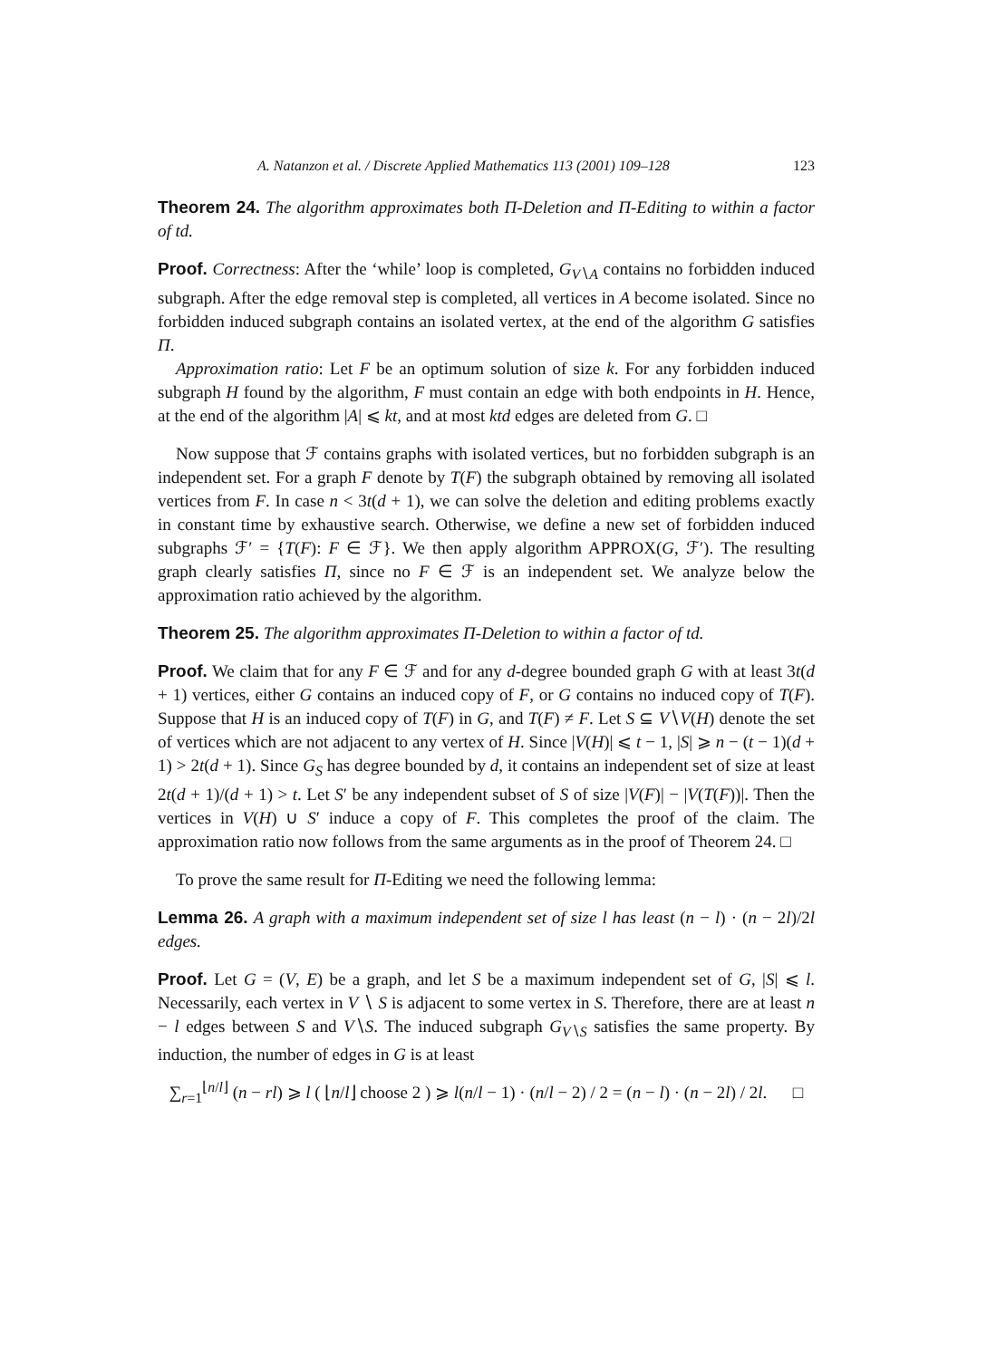A. Natanzon et al. / Discrete Applied Mathematics 113 (2001) 109–128 123
Theorem 24. The algorithm approximates both Π-Deletion and Π-Editing to within a factor of td.
Proof. Correctness: After the ‘while’ loop is completed, G<sub>V∖A</sub> contains no forbidden induced subgraph. After the edge removal step is completed, all vertices in A become isolated. Since no forbidden induced subgraph contains an isolated vertex, at the end of the algorithm G satisfies Π.
Approximation ratio: Let F be an optimum solution of size k. For any forbidden induced subgraph H found by the algorithm, F must contain an edge with both endpoints in H. Hence, at the end of the algorithm |A| ⩽ kt, and at most ktd edges are deleted from G. □
Now suppose that ℱ contains graphs with isolated vertices, but no forbidden subgraph is an independent set. For a graph F denote by T(F) the subgraph obtained by removing all isolated vertices from F. In case n < 3t(d + 1), we can solve the deletion and editing problems exactly in constant time by exhaustive search. Otherwise, we define a new set of forbidden induced subgraphs ℱ′ = {T(F): F ∈ ℱ}. We then apply algorithm APPROX(G, ℱ′). The resulting graph clearly satisfies Π, since no F ∈ ℱ is an independent set. We analyze below the approximation ratio achieved by the algorithm.
Theorem 25. The algorithm approximates Π-Deletion to within a factor of td.
Proof. We claim that for any F ∈ ℱ and for any d-degree bounded graph G with at least 3t(d + 1) vertices, either G contains an induced copy of F, or G contains no induced copy of T(F). Suppose that H is an induced copy of T(F) in G, and T(F) ≠ F. Let S ⊆ V∖V(H) denote the set of vertices which are not adjacent to any vertex of H. Since |V(H)| ⩽ t − 1, |S| ⩾ n − (t − 1)(d + 1) > 2t(d + 1). Since G<sub>S</sub> has degree bounded by d, it contains an independent set of size at least 2t(d + 1)/(d + 1) > t. Let S′ be any independent subset of S of size |V(F)| − |V(T(F))|. Then the vertices in V(H) ∪ S′ induce a copy of F. This completes the proof of the claim. The approximation ratio now follows from the same arguments as in the proof of Theorem 24. □
To prove the same result for Π-Editing we need the following lemma:
Lemma 26. A graph with a maximum independent set of size l has least (n − l) · (n − 2l)/2l edges.
Proof. Let G = (V, E) be a graph, and let S be a maximum independent set of G, |S| ⩽ l. Necessarily, each vertex in V ∖ S is adjacent to some vertex in S. Therefore, there are at least n − l edges between S and V∖S. The induced subgraph G<sub>V∖S</sub> satisfies the same property. By induction, the number of edges in G is at least
∑<sub>r=1</sub><sup>⌊n/l⌋</sup> (n − rl) ⩾ l ( ⌊n/l⌋ choose 2 ) ⩾ l(n/l − 1) · (n/l − 2) / 2 = (n − l) · (n − 2l) / 2l. □